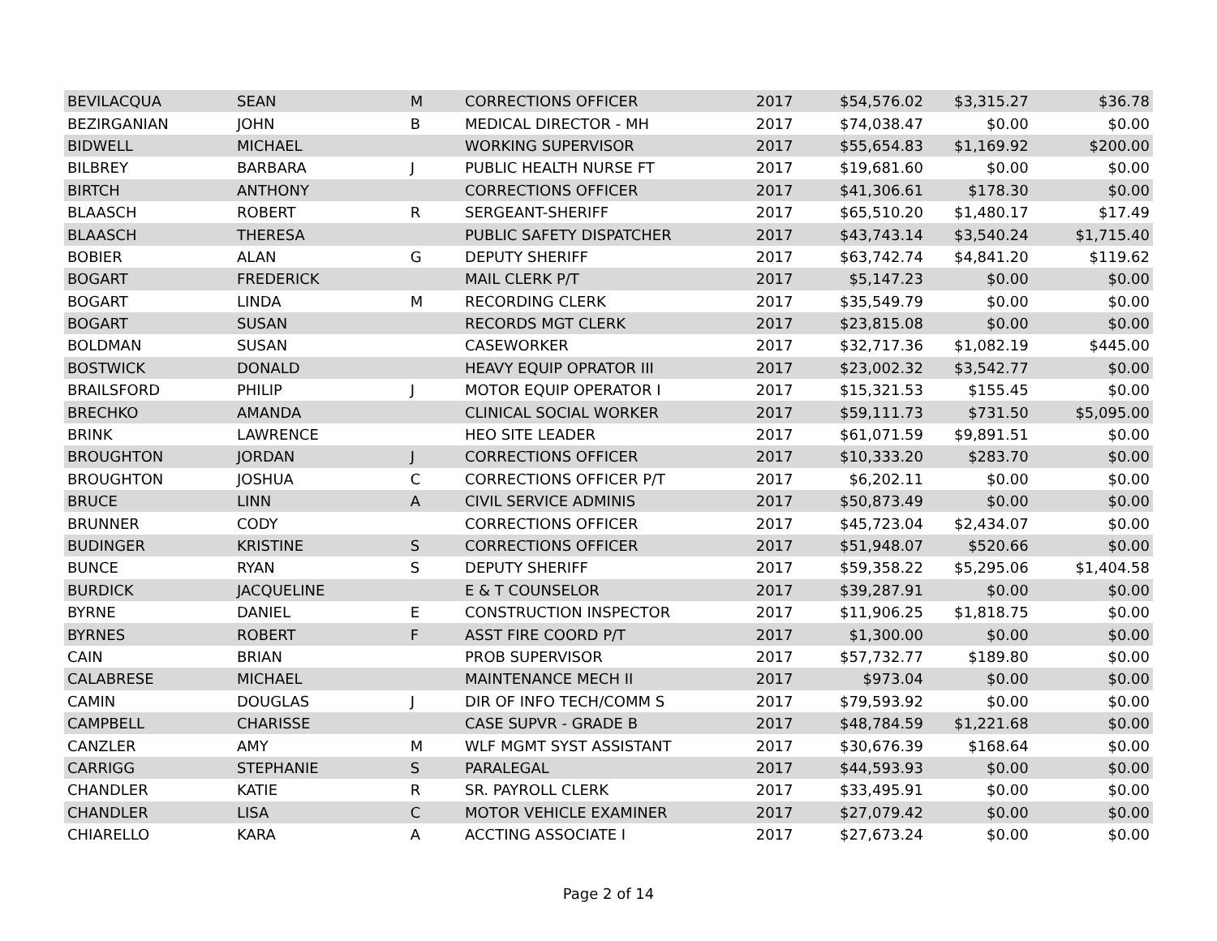| BEVILACQUA | SEAN | M | CORRECTIONS OFFICER | 2017 | $54,576.02 | $3,315.27 | $36.78 |
| BEZIRGANIAN | JOHN | B | MEDICAL DIRECTOR - MH | 2017 | $74,038.47 | $0.00 | $0.00 |
| BIDWELL | MICHAEL | | WORKING SUPERVISOR | 2017 | $55,654.83 | $1,169.92 | $200.00 |
| BILBREY | BARBARA | J | PUBLIC HEALTH NURSE FT | 2017 | $19,681.60 | $0.00 | $0.00 |
| BIRTCH | ANTHONY | | CORRECTIONS OFFICER | 2017 | $41,306.61 | $178.30 | $0.00 |
| BLAASCH | ROBERT | R | SERGEANT-SHERIFF | 2017 | $65,510.20 | $1,480.17 | $17.49 |
| BLAASCH | THERESA | | PUBLIC SAFETY DISPATCHER | 2017 | $43,743.14 | $3,540.24 | $1,715.40 |
| BOBIER | ALAN | G | DEPUTY SHERIFF | 2017 | $63,742.74 | $4,841.20 | $119.62 |
| BOGART | FREDERICK | | MAIL CLERK P/T | 2017 | $5,147.23 | $0.00 | $0.00 |
| BOGART | LINDA | M | RECORDING CLERK | 2017 | $35,549.79 | $0.00 | $0.00 |
| BOGART | SUSAN | | RECORDS MGT CLERK | 2017 | $23,815.08 | $0.00 | $0.00 |
| BOLDMAN | SUSAN | | CASEWORKER | 2017 | $32,717.36 | $1,082.19 | $445.00 |
| BOSTWICK | DONALD | | HEAVY EQUIP OPRATOR III | 2017 | $23,002.32 | $3,542.77 | $0.00 |
| BRAILSFORD | PHILIP | J | MOTOR EQUIP OPERATOR I | 2017 | $15,321.53 | $155.45 | $0.00 |
| BRECHKO | AMANDA | | CLINICAL SOCIAL WORKER | 2017 | $59,111.73 | $731.50 | $5,095.00 |
| BRINK | LAWRENCE | | HEO SITE LEADER | 2017 | $61,071.59 | $9,891.51 | $0.00 |
| BROUGHTON | JORDAN | J | CORRECTIONS OFFICER | 2017 | $10,333.20 | $283.70 | $0.00 |
| BROUGHTON | JOSHUA | C | CORRECTIONS OFFICER P/T | 2017 | $6,202.11 | $0.00 | $0.00 |
| BRUCE | LINN | A | CIVIL SERVICE ADMINIS | 2017 | $50,873.49 | $0.00 | $0.00 |
| BRUNNER | CODY | | CORRECTIONS OFFICER | 2017 | $45,723.04 | $2,434.07 | $0.00 |
| BUDINGER | KRISTINE | S | CORRECTIONS OFFICER | 2017 | $51,948.07 | $520.66 | $0.00 |
| BUNCE | RYAN | S | DEPUTY SHERIFF | 2017 | $59,358.22 | $5,295.06 | $1,404.58 |
| BURDICK | JACQUELINE | | E & T COUNSELOR | 2017 | $39,287.91 | $0.00 | $0.00 |
| BYRNE | DANIEL | E | CONSTRUCTION INSPECTOR | 2017 | $11,906.25 | $1,818.75 | $0.00 |
| BYRNES | ROBERT | F | ASST FIRE COORD P/T | 2017 | $1,300.00 | $0.00 | $0.00 |
| CAIN | BRIAN | | PROB SUPERVISOR | 2017 | $57,732.77 | $189.80 | $0.00 |
| CALABRESE | MICHAEL | | MAINTENANCE MECH II | 2017 | $973.04 | $0.00 | $0.00 |
| CAMIN | DOUGLAS | J | DIR OF INFO TECH/COMM S | 2017 | $79,593.92 | $0.00 | $0.00 |
| CAMPBELL | CHARISSE | | CASE SUPVR - GRADE B | 2017 | $48,784.59 | $1,221.68 | $0.00 |
| CANZLER | AMY | M | WLF MGMT SYST ASSISTANT | 2017 | $30,676.39 | $168.64 | $0.00 |
| CARRIGG | STEPHANIE | S | PARALEGAL | 2017 | $44,593.93 | $0.00 | $0.00 |
| CHANDLER | KATIE | R | SR. PAYROLL CLERK | 2017 | $33,495.91 | $0.00 | $0.00 |
| CHANDLER | LISA | C | MOTOR VEHICLE EXAMINER | 2017 | $27,079.42 | $0.00 | $0.00 |
| CHIARELLO | KARA | A | ACCTING ASSOCIATE I | 2017 | $27,673.24 | $0.00 | $0.00 |
Page 2 of 14